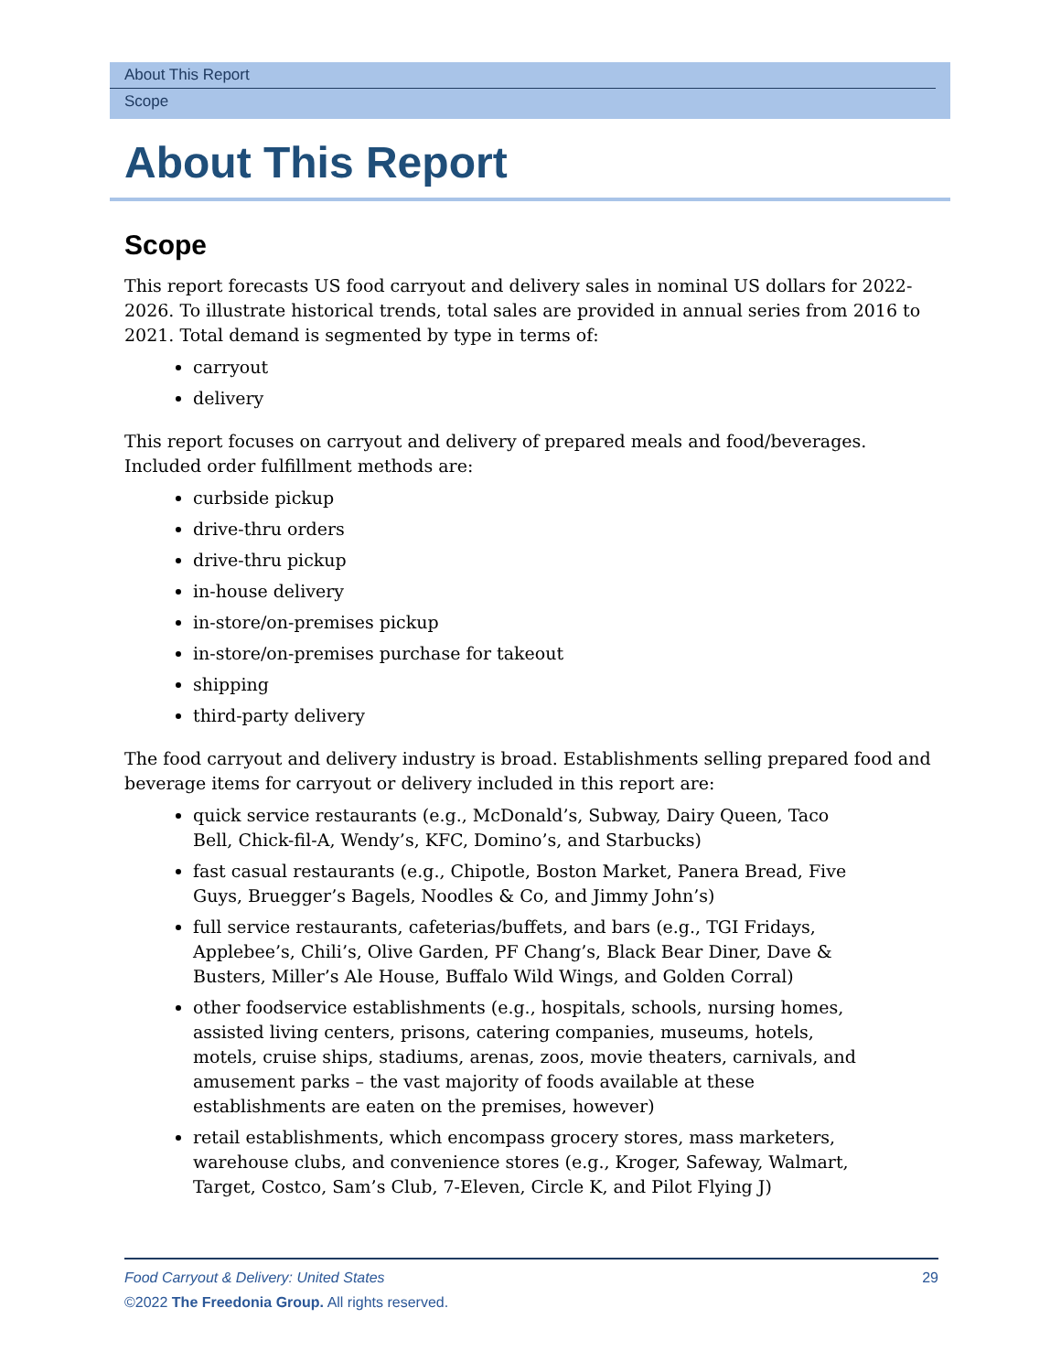About This Report
Scope
About This Report
Scope
This report forecasts US food carryout and delivery sales in nominal US dollars for 2022-2026. To illustrate historical trends, total sales are provided in annual series from 2016 to 2021. Total demand is segmented by type in terms of:
carryout
delivery
This report focuses on carryout and delivery of prepared meals and food/beverages. Included order fulfillment methods are:
curbside pickup
drive-thru orders
drive-thru pickup
in-house delivery
in-store/on-premises pickup
in-store/on-premises purchase for takeout
shipping
third-party delivery
The food carryout and delivery industry is broad. Establishments selling prepared food and beverage items for carryout or delivery included in this report are:
quick service restaurants (e.g., McDonald’s, Subway, Dairy Queen, Taco Bell, Chick-fil-A, Wendy’s, KFC, Domino’s, and Starbucks)
fast casual restaurants (e.g., Chipotle, Boston Market, Panera Bread, Five Guys, Bruegger’s Bagels, Noodles & Co, and Jimmy John’s)
full service restaurants, cafeterias/buffets, and bars (e.g., TGI Fridays, Applebee’s, Chili’s, Olive Garden, PF Chang’s, Black Bear Diner, Dave & Busters, Miller’s Ale House, Buffalo Wild Wings, and Golden Corral)
other foodservice establishments (e.g., hospitals, schools, nursing homes, assisted living centers, prisons, catering companies, museums, hotels, motels, cruise ships, stadiums, arenas, zoos, movie theaters, carnivals, and amusement parks – the vast majority of foods available at these establishments are eaten on the premises, however)
retail establishments, which encompass grocery stores, mass marketers, warehouse clubs, and convenience stores (e.g., Kroger, Safeway, Walmart, Target, Costco, Sam’s Club, 7-Eleven, Circle K, and Pilot Flying J)
29 Food Carryout & Delivery: United States
©2022 The Freedonia Group. All rights reserved.